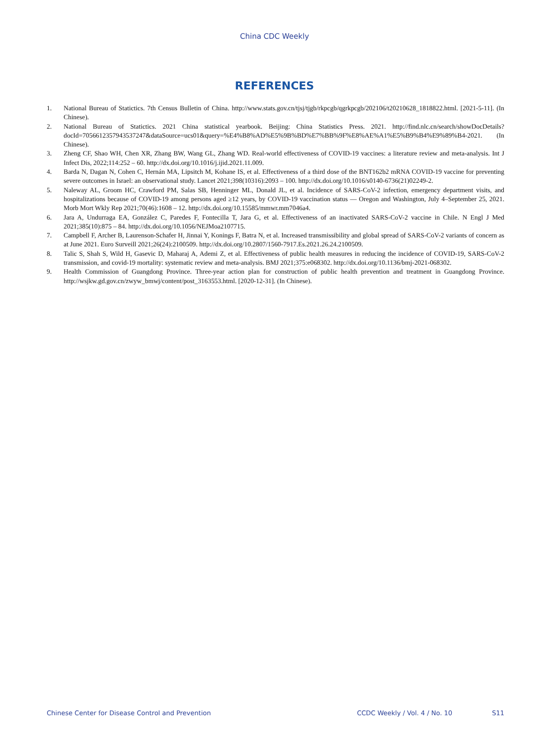China CDC Weekly
REFERENCES
1. National Bureau of Statictics. 7th Census Bulletin of China. http://www.stats.gov.cn/tjsj/tjgb/rkpcgb/qgrkpcgb/202106/t20210628_1818822.html. [2021-5-11]. (In Chinese).
2. National Bureau of Statictics. 2021 China statistical yearbook. Beijing: China Statistics Press. 2021. http://find.nlc.cn/search/showDocDetails? docId=7056612357943537247&dataSource=ucs01&query=%E4%B8%AD%E5%9B%BD%E7%BB%9F%E8%AE%A1%E5%B9%B4%E9%89%B4-2021. (In Chinese).
3. Zheng CF, Shao WH, Chen XR, Zhang BW, Wang GL, Zhang WD. Real-world effectiveness of COVID-19 vaccines: a literature review and meta-analysis. Int J Infect Dis, 2022;114:252 – 60. http://dx.doi.org/10.1016/j.ijid.2021.11.009.
4. Barda N, Dagan N, Cohen C, Hernán MA, Lipsitch M, Kohane IS, et al. Effectiveness of a third dose of the BNT162b2 mRNA COVID-19 vaccine for preventing severe outcomes in Israel: an observational study. Lancet 2021;398(10316):2093 – 100. http://dx.doi.org/10.1016/s0140-6736(21)02249-2.
5. Naleway AL, Groom HC, Crawford PM, Salas SB, Henninger ML, Donald JL, et al. Incidence of SARS-CoV-2 infection, emergency department visits, and hospitalizations because of COVID-19 among persons aged ≥12 years, by COVID-19 vaccination status — Oregon and Washington, July 4–September 25, 2021. Morb Mort Wkly Rep 2021;70(46):1608 – 12. http://dx.doi.org/10.15585/mmwr.mm7046a4.
6. Jara A, Undurraga EA, González C, Paredes F, Fontecilla T, Jara G, et al. Effectiveness of an inactivated SARS-CoV-2 vaccine in Chile. N Engl J Med 2021;385(10):875 – 84. http://dx.doi.org/10.1056/NEJMoa2107715.
7. Campbell F, Archer B, Laurenson-Schafer H, Jinnai Y, Konings F, Batra N, et al. Increased transmissibility and global spread of SARS-CoV-2 variants of concern as at June 2021. Euro Surveill 2021;26(24):2100509. http://dx.doi.org/10.2807/1560-7917.Es.2021.26.24.2100509.
8. Talic S, Shah S, Wild H, Gasevic D, Maharaj A, Ademi Z, et al. Effectiveness of public health measures in reducing the incidence of COVID-19, SARS-CoV-2 transmission, and covid-19 mortality: systematic review and meta-analysis. BMJ 2021;375:e068302. http://dx.doi.org/10.1136/bmj-2021-068302.
9. Health Commission of Guangdong Province. Three-year action plan for construction of public health prevention and treatment in Guangdong Province. http://wsjkw.gd.gov.cn/zwyw_bmwj/content/post_3163553.html. [2020-12-31]. (In Chinese).
Chinese Center for Disease Control and Prevention CCDC Weekly / Vol. 4 / No. 10 S11